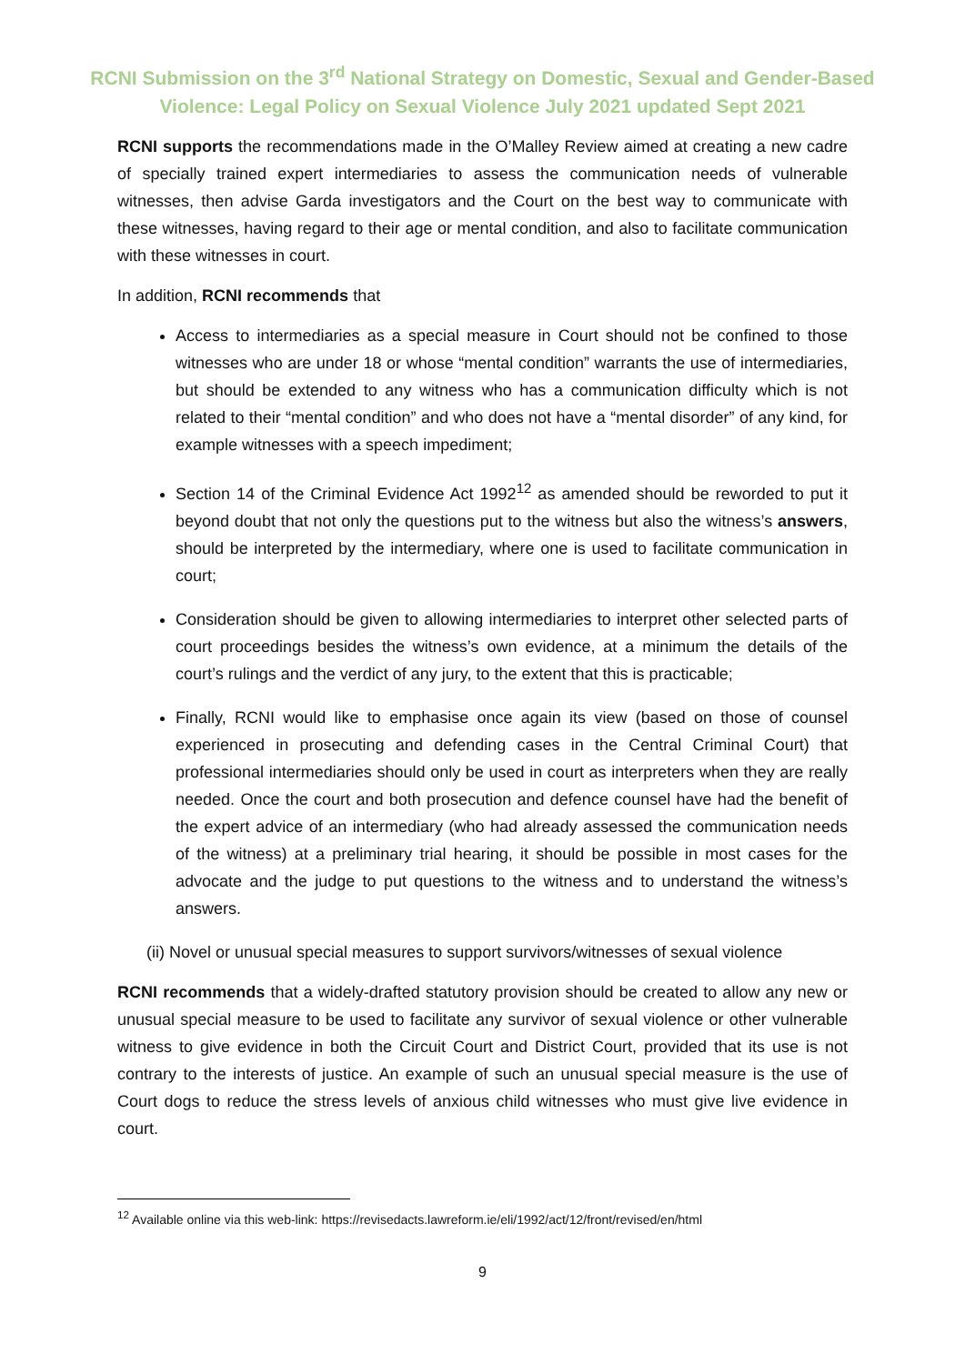RCNI Submission on the 3<sup>rd</sup> National Strategy on Domestic, Sexual and Gender-Based
Violence: Legal Policy on Sexual Violence July 2021 updated Sept 2021
RCNI supports the recommendations made in the O’Malley Review aimed at creating a new cadre of specially trained expert intermediaries to assess the communication needs of vulnerable witnesses, then advise Garda investigators and the Court on the best way to communicate with these witnesses, having regard to their age or mental condition, and also to facilitate communication with these witnesses in court.
In addition, RCNI recommends that
Access to intermediaries as a special measure in Court should not be confined to those witnesses who are under 18 or whose “mental condition” warrants the use of intermediaries, but should be extended to any witness who has a communication difficulty which is not related to their “mental condition” and who does not have a “mental disorder” of any kind, for example witnesses with a speech impediment;
Section 14 of the Criminal Evidence Act 1992<sup>12</sup> as amended should be reworded to put it beyond doubt that not only the questions put to the witness but also the witness’s answers, should be interpreted by the intermediary, where one is used to facilitate communication in court;
Consideration should be given to allowing intermediaries to interpret other selected parts of court proceedings besides the witness’s own evidence, at a minimum the details of the court’s rulings and the verdict of any jury, to the extent that this is practicable;
Finally, RCNI would like to emphasise once again its view (based on those of counsel experienced in prosecuting and defending cases in the Central Criminal Court) that professional intermediaries should only be used in court as interpreters when they are really needed. Once the court and both prosecution and defence counsel have had the benefit of the expert advice of an intermediary (who had already assessed the communication needs of the witness) at a preliminary trial hearing, it should be possible in most cases for the advocate and the judge to put questions to the witness and to understand the witness’s answers.
(ii) Novel or unusual special measures to support survivors/witnesses of sexual violence
RCNI recommends that a widely-drafted statutory provision should be created to allow any new or unusual special measure to be used to facilitate any survivor of sexual violence or other vulnerable witness to give evidence in both the Circuit Court and District Court, provided that its use is not contrary to the interests of justice. An example of such an unusual special measure is the use of Court dogs to reduce the stress levels of anxious child witnesses who must give live evidence in court.
<sup>12</sup> Available online via this web-link: https://revisedacts.lawreform.ie/eli/1992/act/12/front/revised/en/html
9